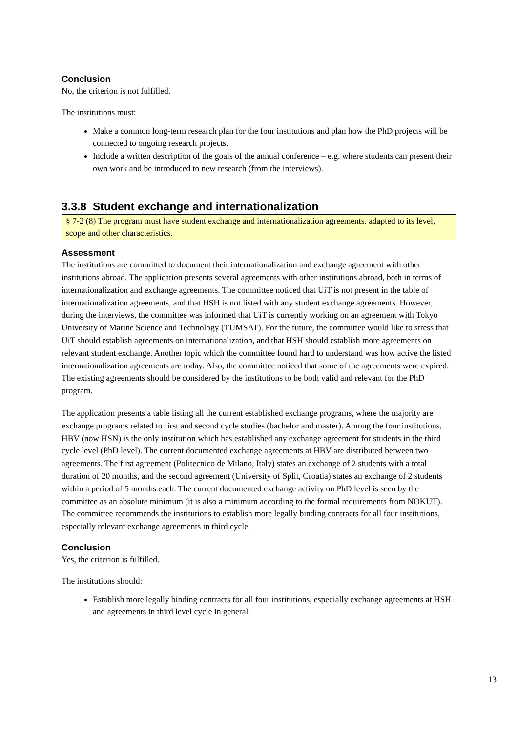Conclusion
No, the criterion is not fulfilled.
The institutions must:
Make a common long-term research plan for the four institutions and plan how the PhD projects will be connected to ongoing research projects.
Include a written description of the goals of the annual conference – e.g. where students can present their own work and be introduced to new research (from the interviews).
3.3.8 Student exchange and internationalization
§ 7-2 (8) The program must have student exchange and internationalization agreements, adapted to its level, scope and other characteristics.
Assessment
The institutions are committed to document their internationalization and exchange agreement with other institutions abroad. The application presents several agreements with other institutions abroad, both in terms of internationalization and exchange agreements. The committee noticed that UiT is not present in the table of internationalization agreements, and that HSH is not listed with any student exchange agreements. However, during the interviews, the committee was informed that UiT is currently working on an agreement with Tokyo University of Marine Science and Technology (TUMSAT). For the future, the committee would like to stress that UiT should establish agreements on internationalization, and that HSH should establish more agreements on relevant student exchange. Another topic which the committee found hard to understand was how active the listed internationalization agreements are today. Also, the committee noticed that some of the agreements were expired. The existing agreements should be considered by the institutions to be both valid and relevant for the PhD program.
The application presents a table listing all the current established exchange programs, where the majority are exchange programs related to first and second cycle studies (bachelor and master). Among the four institutions, HBV (now HSN) is the only institution which has established any exchange agreement for students in the third cycle level (PhD level). The current documented exchange agreements at HBV are distributed between two agreements. The first agreement (Politecnico de Milano, Italy) states an exchange of 2 students with a total duration of 20 months, and the second agreement (University of Split, Croatia) states an exchange of 2 students within a period of 5 months each. The current documented exchange activity on PhD level is seen by the committee as an absolute minimum (it is also a minimum according to the formal requirements from NOKUT). The committee recommends the institutions to establish more legally binding contracts for all four institutions, especially relevant exchange agreements in third cycle.
Conclusion
Yes, the criterion is fulfilled.
The institutions should:
Establish more legally binding contracts for all four institutions, especially exchange agreements at HSH and agreements in third level cycle in general.
13